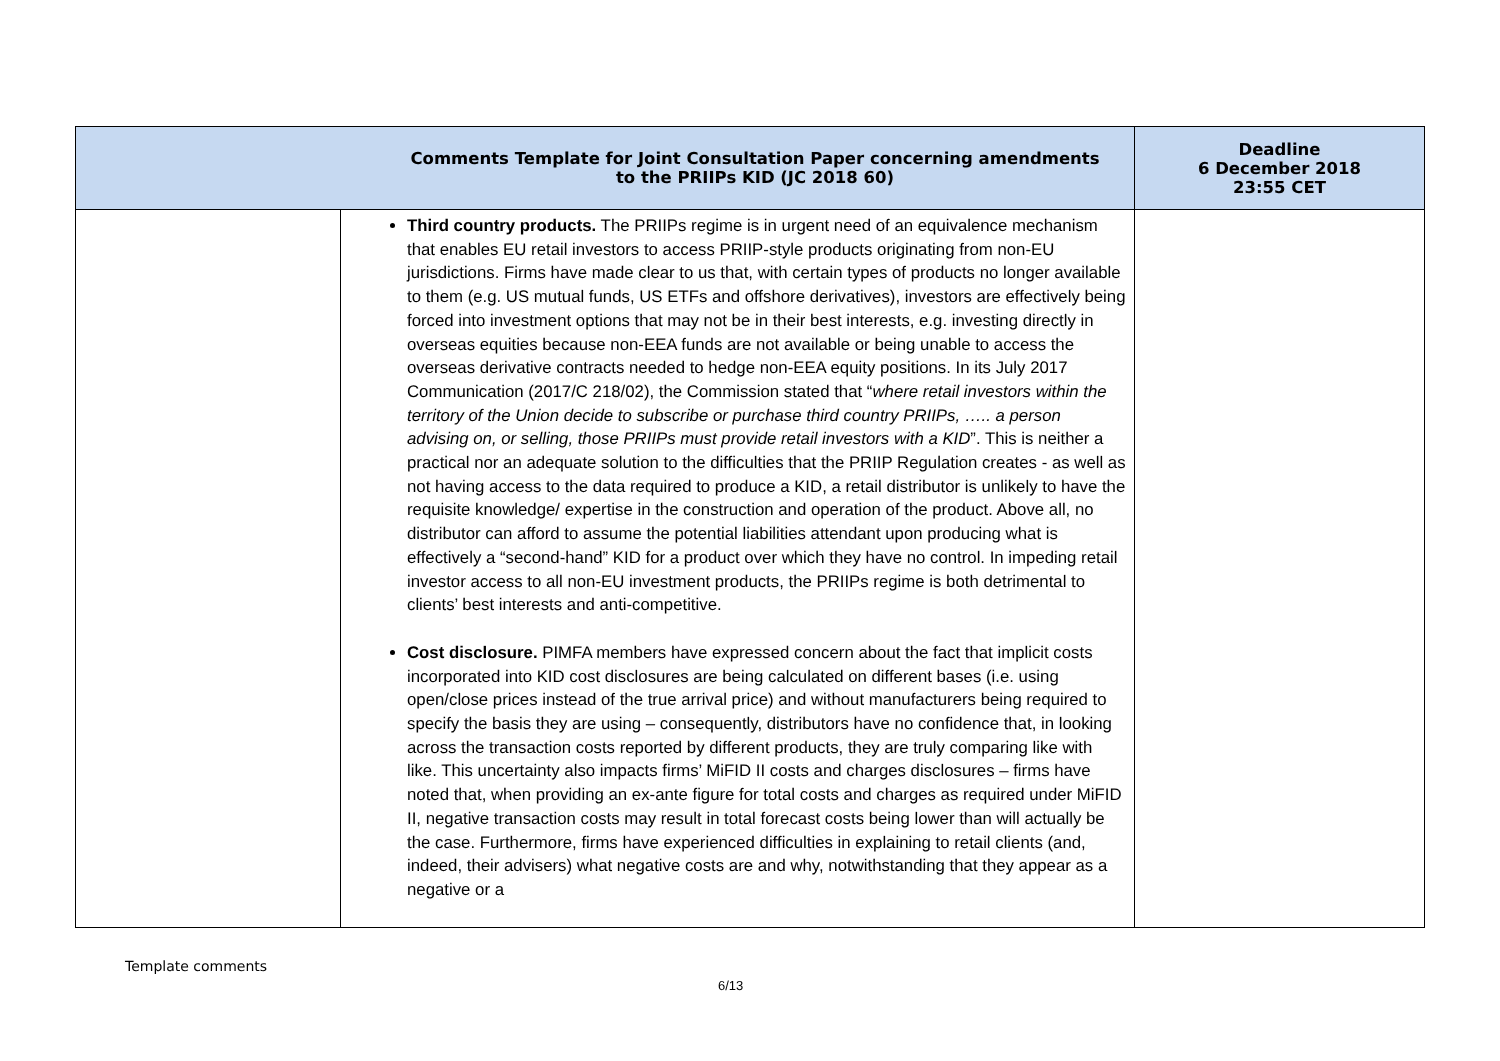| Comments Template for Joint Consultation Paper concerning amendments to the PRIIPs KID (JC 2018 60) | | Deadline 6 December 2018 23:55 CET |
| | Third country products. The PRIIPs regime is in urgent need of an equivalence mechanism that enables EU retail investors to access PRIIP-style products originating from non-EU jurisdictions. Firms have made clear to us that, with certain types of products no longer available to them (e.g. US mutual funds, US ETFs and offshore derivatives), investors are effectively being forced into investment options that may not be in their best interests, e.g. investing directly in overseas equities because non-EEA funds are not available or being unable to access the overseas derivative contracts needed to hedge non-EEA equity positions. In its July 2017 Communication (2017/C 218/02), the Commission stated that “ where retail investors within the territory of the Union decide to subscribe or purchase third country PRIIPs, ….. a person advising on, or selling, those PRIIPs must provide retail investors with a KID ”. This is neither a practical nor an adequate solution to the difficulties that the PRIIP Regulation creates - as well as not having access to the data required to produce a KID, a retail distributor is unlikely to have the requisite knowledge/ expertise in the construction and operation of the product. Above all, no distributor can afford to assume the potential liabilities attendant upon producing what is effectively a “second-hand” KID for a product over which they have no control. In impeding retail investor access to all non-EU investment products, the PRIIPs regime is both detrimental to clients’ best interests and anti-competitive. Cost disclosure. PIMFA members have expressed concern about the fact that implicit costs incorporated into KID cost disclosures are being calculated on different bases (i.e. using open/close prices instead of the true arrival price) and without manufacturers being required to specify the basis they are using – consequently, distributors have no confidence that, in looking across the transaction costs reported by different products, they are truly comparing like with like. This uncertainty also impacts firms’ MiFID II costs and charges disclosures – firms have noted that, when providing an ex-ante figure for total costs and charges as required under MiFID II, negative transaction costs may result in total forecast costs being lower than will actually be the case. Furthermore, firms have experienced difficulties in explaining to retail clients (and, indeed, their advisers) what negative costs are and why, notwithstanding that they appear as a negative or a | |
Template comments
6/13